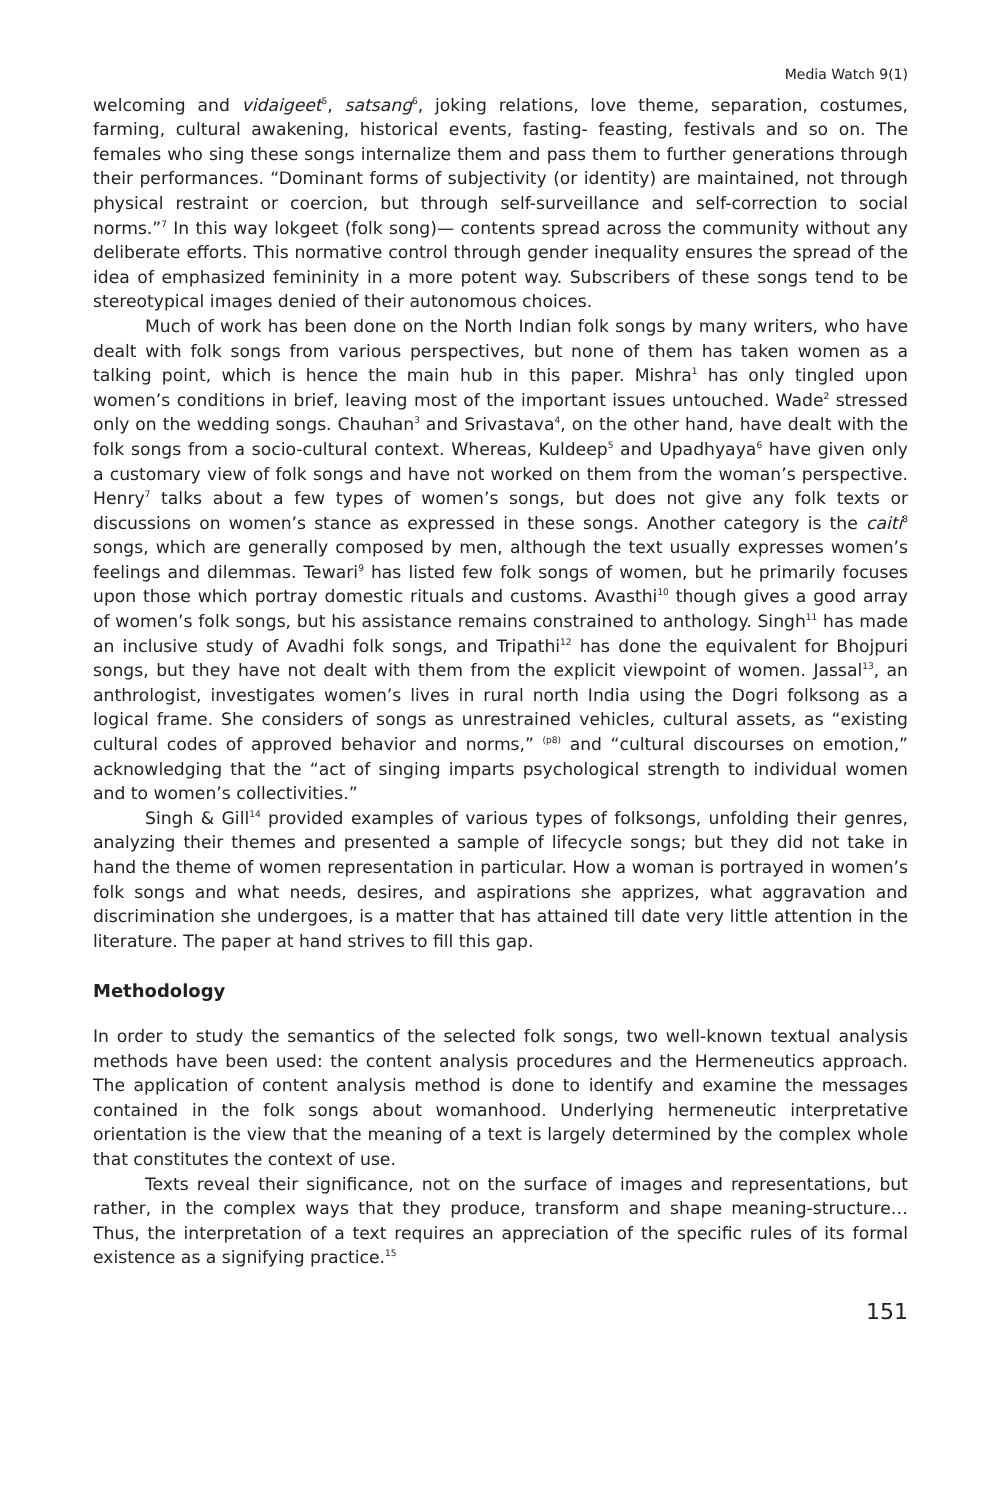Media Watch 9(1)
welcoming and vidaigeet<sup>5</sup>, satsang<sup>6</sup>, joking relations, love theme, separation, costumes, farming, cultural awakening, historical events, fasting- feasting, festivals and so on. The females who sing these songs internalize them and pass them to further generations through their performances. “Dominant forms of subjectivity (or identity) are maintained, not through physical restraint or coercion, but through self-surveillance and self-correction to social norms.”<sup>7</sup> In this way lokgeet (folk song)— contents spread across the community without any deliberate efforts. This normative control through gender inequality ensures the spread of the idea of emphasized femininity in a more potent way. Subscribers of these songs tend to be stereotypical images denied of their autonomous choices.
Much of work has been done on the North Indian folk songs by many writers, who have dealt with folk songs from various perspectives, but none of them has taken women as a talking point, which is hence the main hub in this paper. Mishra<sup>1</sup> has only tingled upon women’s conditions in brief, leaving most of the important issues untouched. Wade<sup>2</sup> stressed only on the wedding songs. Chauhan<sup>3</sup> and Srivastava<sup>4</sup>, on the other hand, have dealt with the folk songs from a socio-cultural context. Whereas, Kuldeep<sup>5</sup> and Upadhyaya<sup>6</sup> have given only a customary view of folk songs and have not worked on them from the woman’s perspective. Henry<sup>7</sup> talks about a few types of women’s songs, but does not give any folk texts or discussions on women’s stance as expressed in these songs. Another category is the caiti<sup>8</sup> songs, which are generally composed by men, although the text usually expresses women’s feelings and dilemmas. Tewari<sup>9</sup> has listed few folk songs of women, but he primarily focuses upon those which portray domestic rituals and customs. Avasthi<sup>10</sup> though gives a good array of women’s folk songs, but his assistance remains constrained to anthology. Singh<sup>11</sup> has made an inclusive study of Avadhi folk songs, and Tripathi<sup>12</sup> has done the equivalent for Bhojpuri songs, but they have not dealt with them from the explicit viewpoint of women. Jassal<sup>13</sup>, an anthrologist, investigates women’s lives in rural north India using the Dogri folksong as a logical frame. She considers of songs as unrestrained vehicles, cultural assets, as “existing cultural codes of approved behavior and norms,” <sup>(p8)</sup> and “cultural discourses on emotion,” acknowledging that the “act of singing imparts psychological strength to individual women and to women’s collectivities.”
Singh & Gill<sup>14</sup> provided examples of various types of folksongs, unfolding their genres, analyzing their themes and presented a sample of lifecycle songs; but they did not take in hand the theme of women representation in particular. How a woman is portrayed in women’s folk songs and what needs, desires, and aspirations she apprizes, what aggravation and discrimination she undergoes, is a matter that has attained till date very little attention in the literature. The paper at hand strives to fill this gap.
Methodology
In order to study the semantics of the selected folk songs, two well-known textual analysis methods have been used: the content analysis procedures and the Hermeneutics approach. The application of content analysis method is done to identify and examine the messages contained in the folk songs about womanhood. Underlying hermeneutic interpretative orientation is the view that the meaning of a text is largely determined by the complex whole that constitutes the context of use.
Texts reveal their significance, not on the surface of images and representations, but rather, in the complex ways that they produce, transform and shape meaning-structure… Thus, the interpretation of a text requires an appreciation of the specific rules of its formal existence as a signifying practice.<sup>15</sup>
151